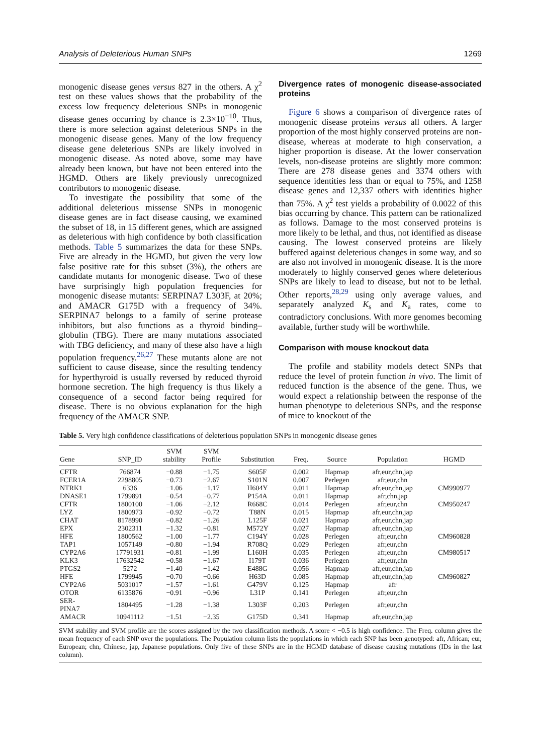Analysis of Deleterious Human SNPs 1269
monogenic disease genes versus 827 in the others. A χ<sup>2</sup> test on these values shows that the probability of the excess low frequency deleterious SNPs in monogenic disease genes occurring by chance is 2.3×10<sup>−10</sup>. Thus, there is more selection against deleterious SNPs in the monogenic disease genes. Many of the low frequency disease gene deleterious SNPs are likely involved in monogenic disease. As noted above, some may have already been known, but have not been entered into the HGMD. Others are likely previously unrecognized contributors to monogenic disease.
To investigate the possibility that some of the additional deleterious missense SNPs in monogenic disease genes are in fact disease causing, we examined the subset of 18, in 15 different genes, which are assigned as deleterious with high confidence by both classification methods. Table 5 summarizes the data for these SNPs. Five are already in the HGMD, but given the very low false positive rate for this subset (3%), the others are candidate mutants for monogenic disease. Two of these have surprisingly high population frequencies for monogenic disease mutants: SERPINA7 L303F, at 20%; and AMACR G175D with a frequency of 34%. SERPINA7 belongs to a family of serine protease inhibitors, but also functions as a thyroid binding–globulin (TBG). There are many mutations associated with TBG deficiency, and many of these also have a high population frequency.<sup>26,27</sup> These mutants alone are not sufficient to cause disease, since the resulting tendency for hyperthyroid is usually reversed by reduced thyroid hormone secretion. The high frequency is thus likely a consequence of a second factor being required for disease. There is no obvious explanation for the high frequency of the AMACR SNP.
Divergence rates of monogenic disease-associated proteins
Figure 6 shows a comparison of divergence rates of monogenic disease proteins versus all others. A larger proportion of the most highly conserved proteins are non-disease, whereas at moderate to high conservation, a higher proportion is disease. At the lower conservation levels, non-disease proteins are slightly more common: There are 278 disease genes and 3374 others with sequence identities less than or equal to 75%, and 1258 disease genes and 12,337 others with identities higher than 75%. A χ<sup>2</sup> test yields a probability of 0.0022 of this bias occurring by chance. This pattern can be rationalized as follows. Damage to the most conserved proteins is more likely to be lethal, and thus, not identified as disease causing. The lowest conserved proteins are likely buffered against deleterious changes in some way, and so are also not involved in monogenic disease. It is the more moderately to highly conserved genes where deleterious SNPs are likely to lead to disease, but not to be lethal. Other reports,<sup>28,29</sup> using only average values, and separately analyzed K<sub>s</sub> and K<sub>a</sub> rates, come to contradictory conclusions. With more genomes becoming available, further study will be worthwhile.
Comparison with mouse knockout data
The profile and stability models detect SNPs that reduce the level of protein function in vivo. The limit of reduced function is the absence of the gene. Thus, we would expect a relationship between the response of the human phenotype to deleterious SNPs, and the response of mice to knockout of the
Table 5. Very high confidence classifications of deleterious population SNPs in monogenic disease genes
| Gene | SNP_ID | SVM stability | SVM Profile | Substitution | Freq. | Source | Population | HGMD |
| --- | --- | --- | --- | --- | --- | --- | --- | --- |
| CFTR | 766874 | −0.88 | −1.75 | S605F | 0.002 | Hapmap | afr,eur,chn,jap | |
| FCER1A | 2298805 | −0.73 | −2.67 | S101N | 0.007 | Perlegen | afr,eur,chn | |
| NTRK1 | 6336 | −1.06 | −1.17 | H604Y | 0.011 | Hapmap | afr,eur,chn,jap | CM990977 |
| DNASE1 | 1799891 | −0.54 | −0.77 | P154A | 0.011 | Hapmap | afr,chn,jap | |
| CFTR | 1800100 | −1.06 | −2.12 | R668C | 0.014 | Perlegen | afr,eur,chn | CM950247 |
| LYZ | 1800973 | −0.92 | −0.72 | T88N | 0.015 | Hapmap | afr,eur,chn,jap | |
| CHAT | 8178990 | −0.82 | −1.26 | L125F | 0.021 | Hapmap | afr,eur,chn,jap | |
| EPX | 2302311 | −1.32 | −0.81 | M572Y | 0.027 | Hapmap | afr,eur,chn,jap | |
| HFE | 1800562 | −1.00 | −1.77 | C194Y | 0.028 | Perlegen | afr,eur,chn | CM960828 |
| TAP1 | 1057149 | −0.80 | −1.94 | R708Q | 0.029 | Perlegen | afr,eur,chn | |
| CYP2A6 | 17791931 | −0.81 | −1.99 | L160H | 0.035 | Perlegen | afr,eur,chn | CM980517 |
| KLK3 | 17632542 | −0.58 | −1.67 | I179T | 0.036 | Perlegen | afr,eur,chn | |
| PTGS2 | 5272 | −1.40 | −1.42 | E488G | 0.056 | Hapmap | afr,eur,chn,jap | |
| HFE | 1799945 | −0.70 | −0.66 | H63D | 0.085 | Hapmap | afr,eur,chn,jap | CM960827 |
| CYP2A6 | 5031017 | −1.57 | −1.61 | G479V | 0.125 | Hapmap | afr | |
| OTOR | 6135876 | −0.91 | −0.96 | L31P | 0.141 | Perlegen | afr,eur,chn | |
| SER- PINA7 | 1804495 | −1.28 | −1.38 | L303F | 0.203 | Perlegen | afr,eur,chn | |
| AMACR | 10941112 | −1.51 | −2.35 | G175D | 0.341 | Hapmap | afr,eur,chn,jap | |
SVM stability and SVM profile are the scores assigned by the two classification methods. A score < −0.5 is high confidence. The Freq. column gives the mean frequency of each SNP over the populations. The Population column lists the populations in which each SNP has been genotyped: afr, African; eur, European; chn, Chinese, jap, Japanese populations. Only five of these SNPs are in the HGMD database of disease causing mutations (IDs in the last column).